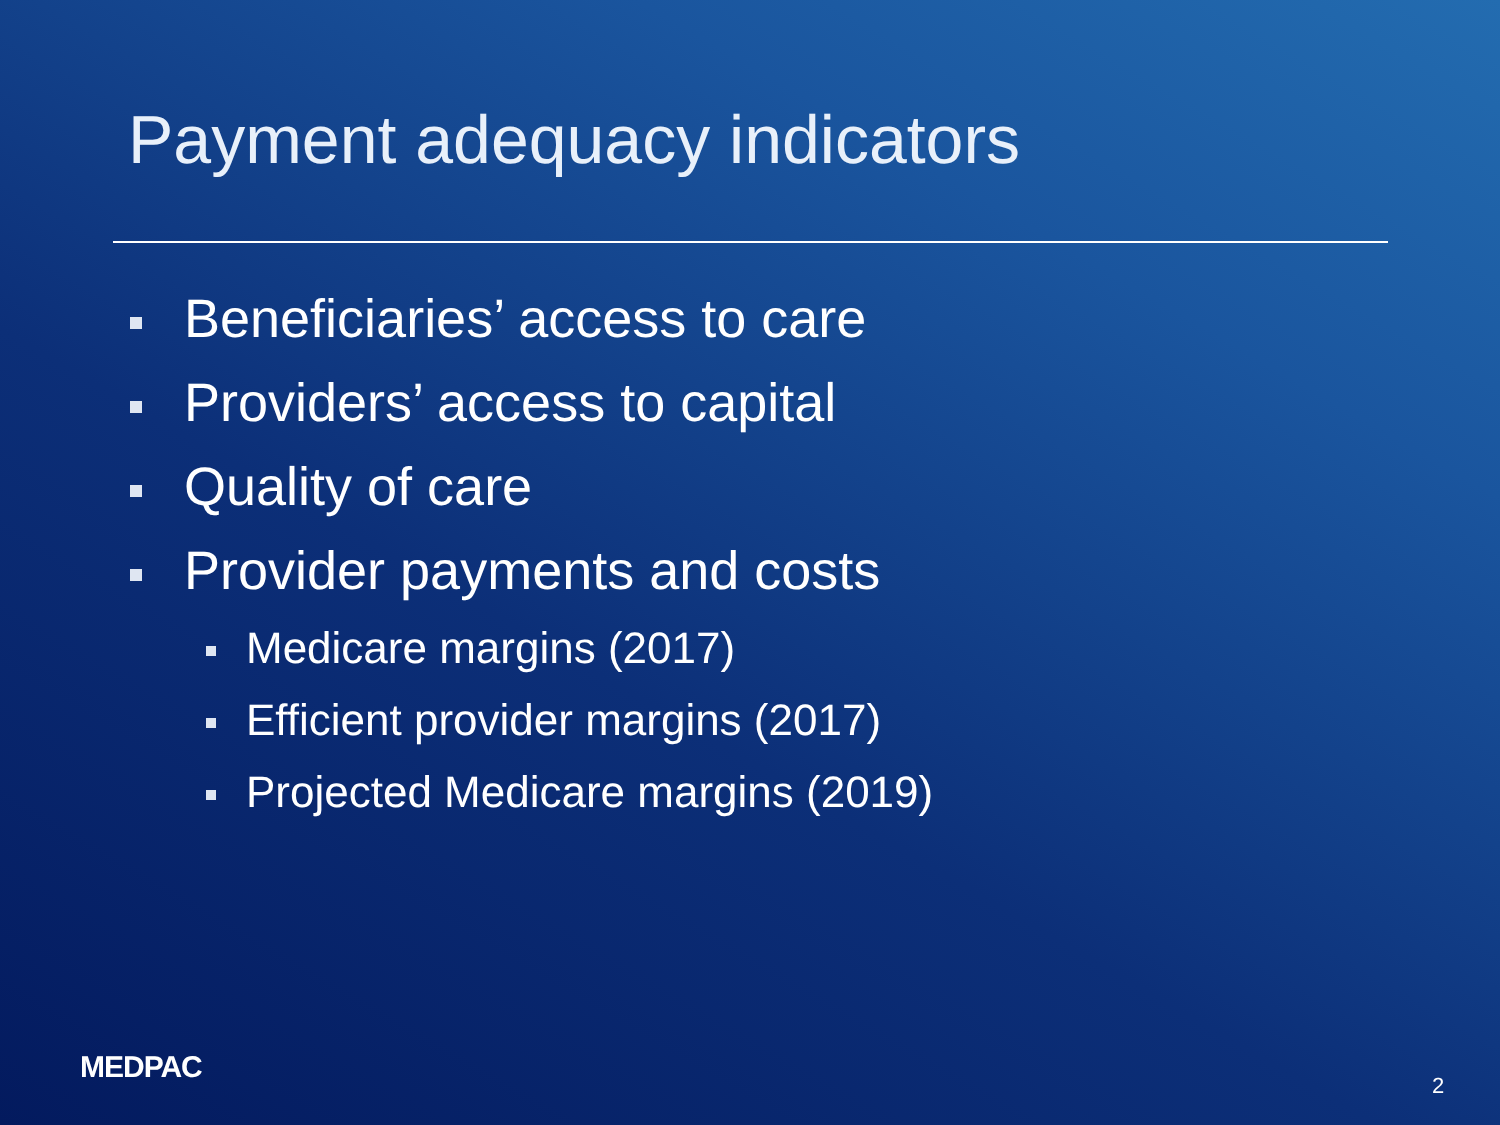Payment adequacy indicators
Beneficiaries’ access to care
Providers’ access to capital
Quality of care
Provider payments and costs
Medicare margins (2017)
Efficient provider margins (2017)
Projected Medicare margins (2019)
MEDPAC
2